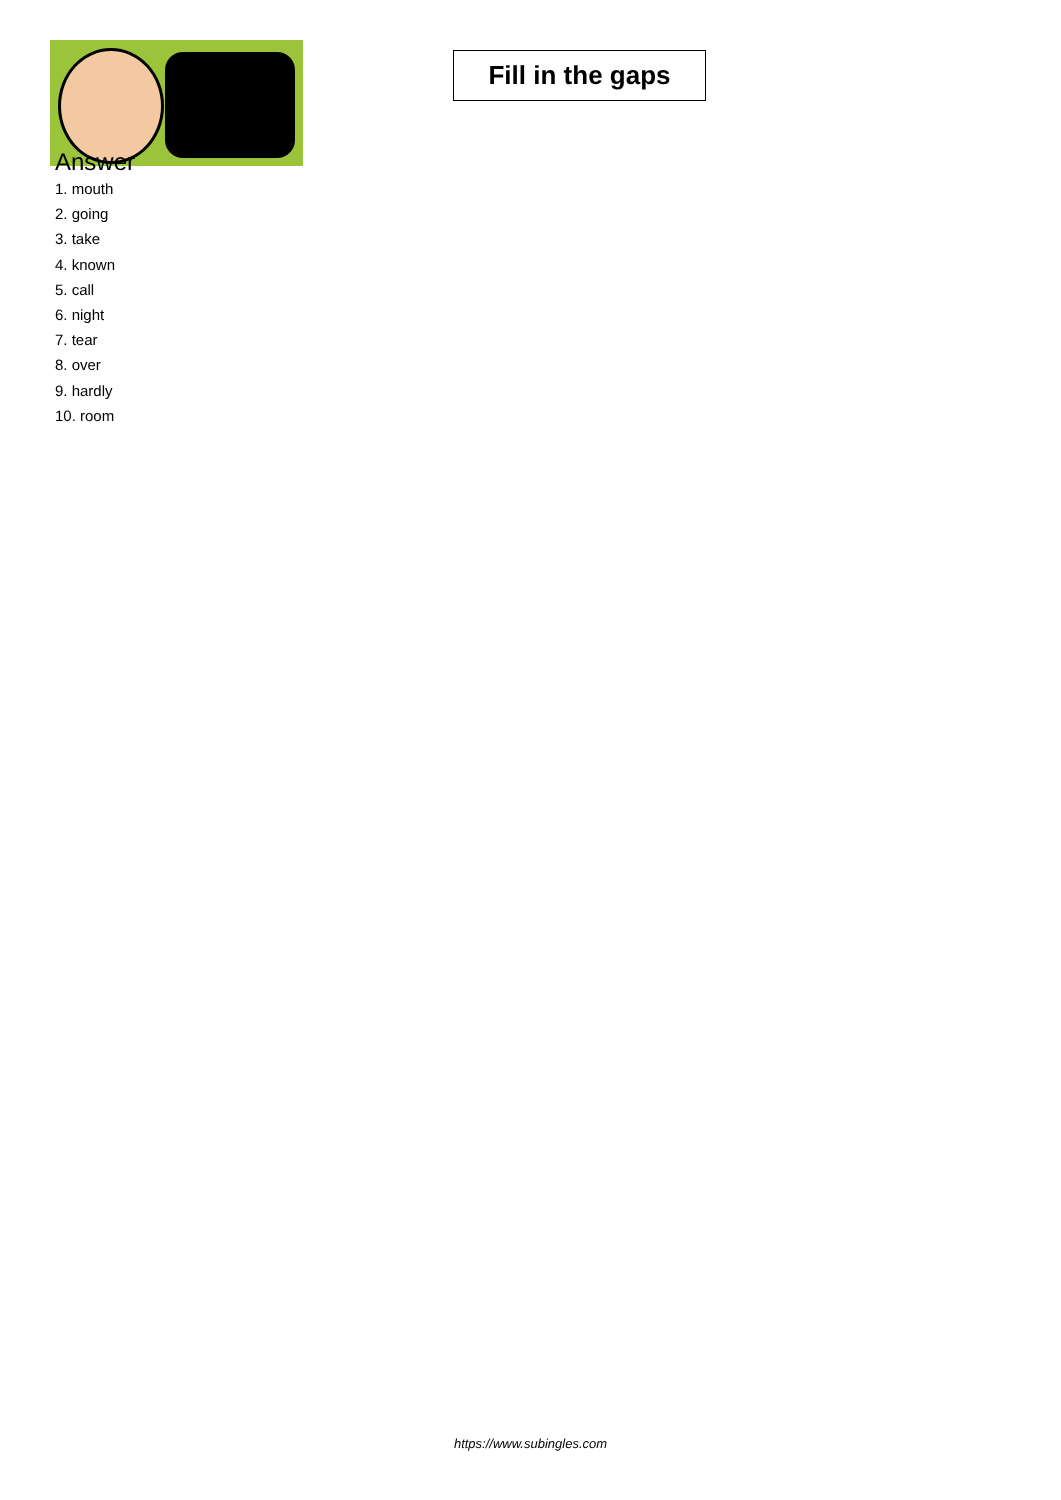Fill in the gaps
Answer
1. mouth
2. going
3. take
4. known
5. call
6. night
7. tear
8. over
9. hardly
10. room
https://www.subingles.com